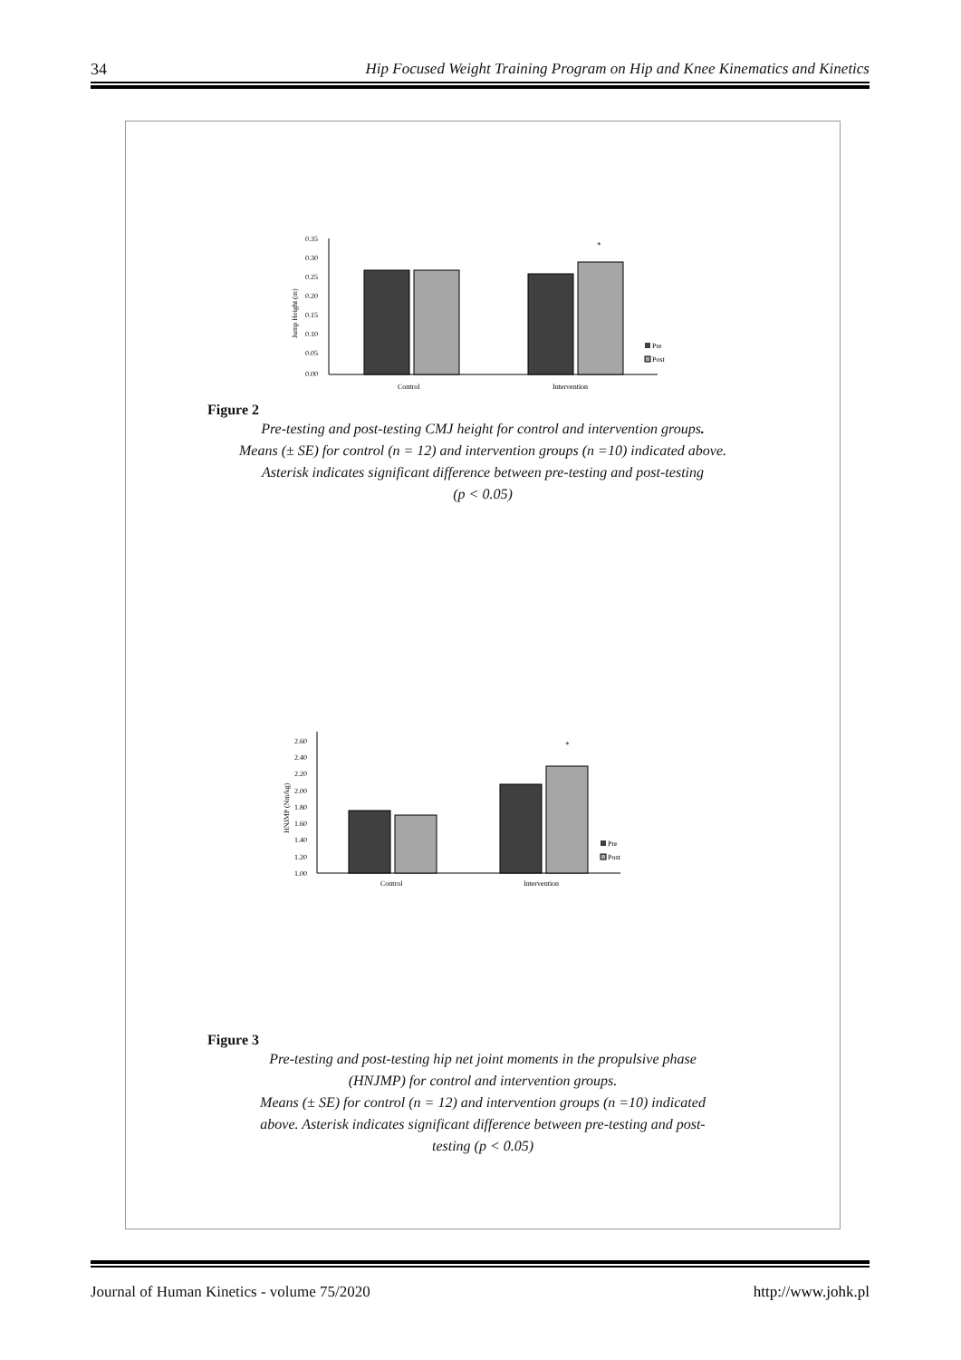34 Hip Focused Weight Training Program on Hip and Knee Kinematics and Kinetics
Jump Height (m)
0.35
0.30
0.25
0.20
0.15
0.10
0.05
0.00
*
Pre
Post
Control
Intervention
Figure 2
Pre-testing and post-testing CMJ height for control and intervention groups.
Means (± SE) for control (n = 12) and intervention groups (n =10) indicated above.
Asterisk indicates significant difference between pre-testing and post-testing
(p < 0.05)
HNJMP (Nm/kg)
2.60
2.40
2.20
2.00
1.80
1.60
1.40
1.20
1.00
*
Pre
Post
Control
Intervention
Figure 3
Pre-testing and post-testing hip net joint moments in the propulsive phase
(HNJMP) for control and intervention groups.
Means (± SE) for control (n = 12) and intervention groups (n =10) indicated
above. Asterisk indicates significant difference between pre-testing and post-
testing (p < 0.05)
Journal of Human Kinetics - volume 75/2020 http://www.johk.pl